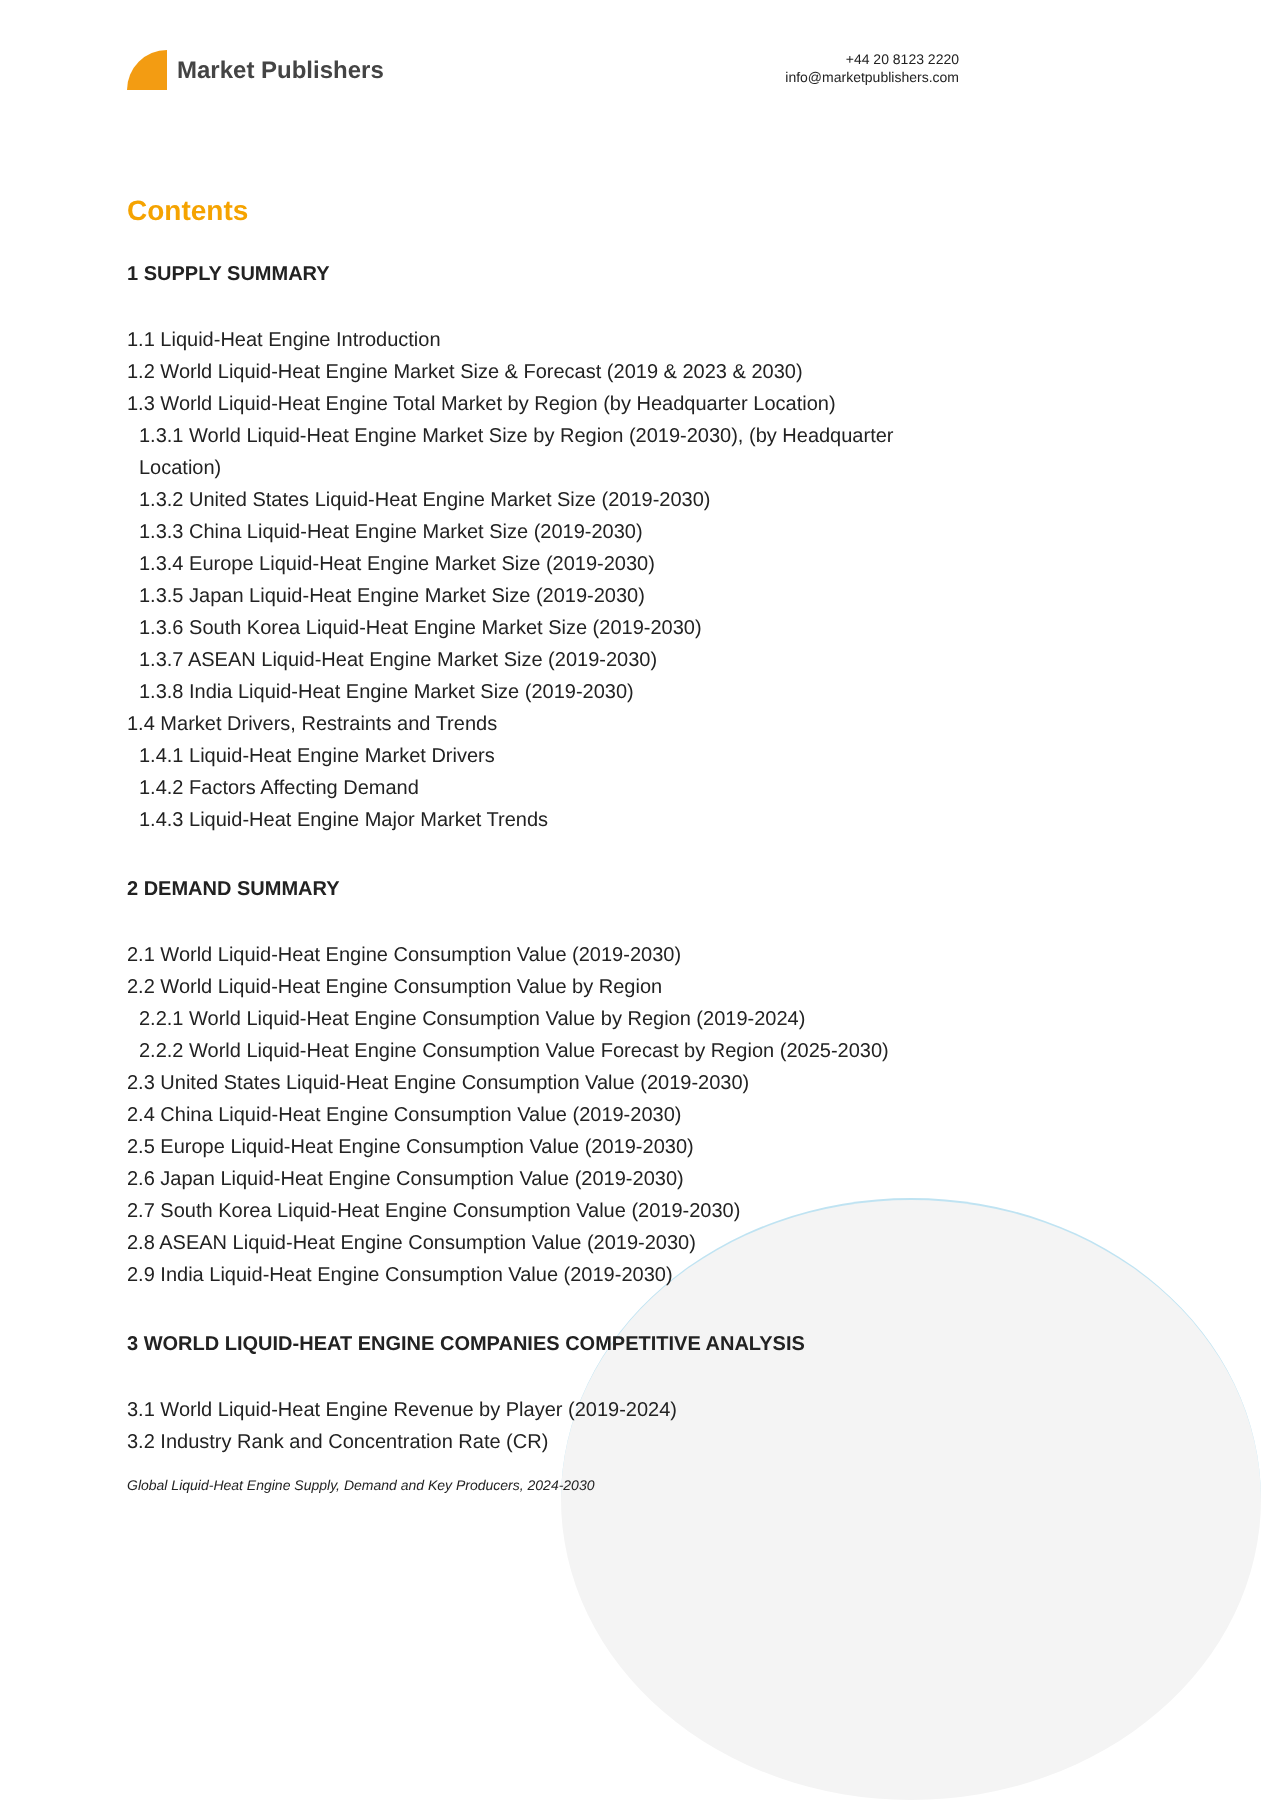Market Publishers
+44 20 8123 2220
info@marketpublishers.com
Contents
1 SUPPLY SUMMARY
1.1 Liquid-Heat Engine Introduction
1.2 World Liquid-Heat Engine Market Size & Forecast (2019 & 2023 & 2030)
1.3 World Liquid-Heat Engine Total Market by Region (by Headquarter Location)
1.3.1 World Liquid-Heat Engine Market Size by Region (2019-2030), (by Headquarter Location)
1.3.2 United States Liquid-Heat Engine Market Size (2019-2030)
1.3.3 China Liquid-Heat Engine Market Size (2019-2030)
1.3.4 Europe Liquid-Heat Engine Market Size (2019-2030)
1.3.5 Japan Liquid-Heat Engine Market Size (2019-2030)
1.3.6 South Korea Liquid-Heat Engine Market Size (2019-2030)
1.3.7 ASEAN Liquid-Heat Engine Market Size (2019-2030)
1.3.8 India Liquid-Heat Engine Market Size (2019-2030)
1.4 Market Drivers, Restraints and Trends
1.4.1 Liquid-Heat Engine Market Drivers
1.4.2 Factors Affecting Demand
1.4.3 Liquid-Heat Engine Major Market Trends
2 DEMAND SUMMARY
2.1 World Liquid-Heat Engine Consumption Value (2019-2030)
2.2 World Liquid-Heat Engine Consumption Value by Region
2.2.1 World Liquid-Heat Engine Consumption Value by Region (2019-2024)
2.2.2 World Liquid-Heat Engine Consumption Value Forecast by Region (2025-2030)
2.3 United States Liquid-Heat Engine Consumption Value (2019-2030)
2.4 China Liquid-Heat Engine Consumption Value (2019-2030)
2.5 Europe Liquid-Heat Engine Consumption Value (2019-2030)
2.6 Japan Liquid-Heat Engine Consumption Value (2019-2030)
2.7 South Korea Liquid-Heat Engine Consumption Value (2019-2030)
2.8 ASEAN Liquid-Heat Engine Consumption Value (2019-2030)
2.9 India Liquid-Heat Engine Consumption Value (2019-2030)
3 WORLD LIQUID-HEAT ENGINE COMPANIES COMPETITIVE ANALYSIS
3.1 World Liquid-Heat Engine Revenue by Player (2019-2024)
3.2 Industry Rank and Concentration Rate (CR)
Global Liquid-Heat Engine Supply, Demand and Key Producers, 2024-2030